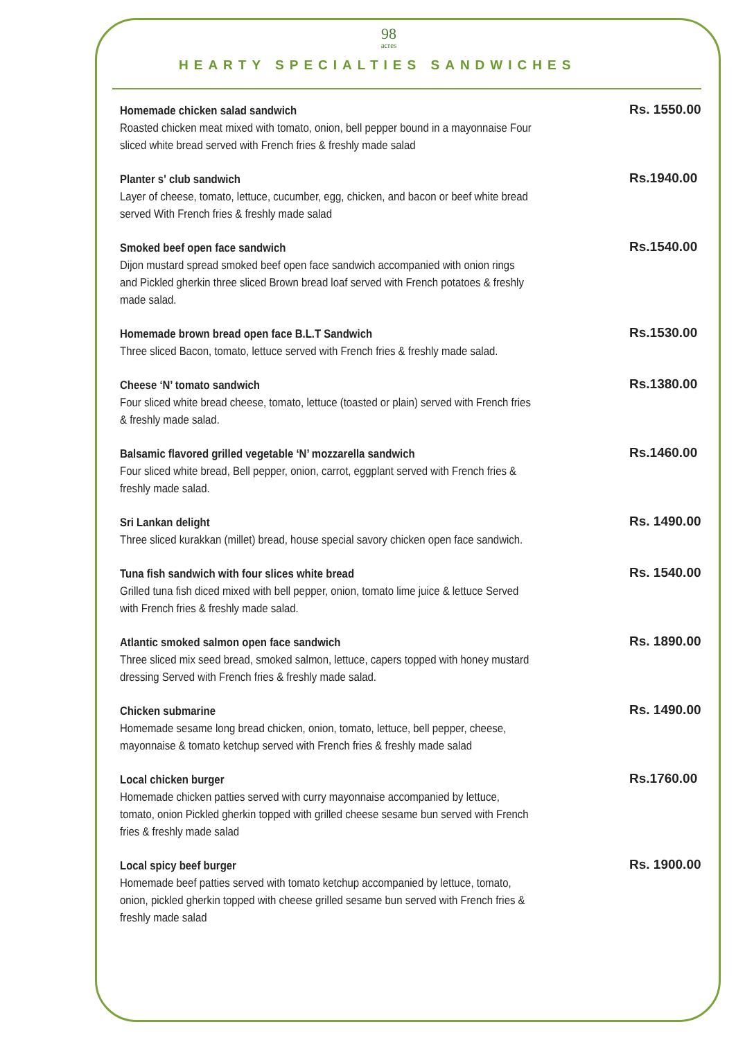98
acres
HEARTY SPECIALTIES SANDWICHES
Homemade chicken salad sandwich
Roasted chicken meat mixed with tomato, onion, bell pepper bound in a mayonnaise Four sliced white bread served with French fries & freshly made salad
Rs. 1550.00
Planter s' club sandwich
Layer of cheese, tomato, lettuce, cucumber, egg, chicken, and bacon or beef white bread served With French fries & freshly made salad
Rs.1940.00
Smoked beef open face sandwich
Dijon mustard spread smoked beef open face sandwich accompanied with onion rings and Pickled gherkin three sliced Brown bread loaf served with French potatoes & freshly made salad.
Rs.1540.00
Homemade brown bread open face B.L.T Sandwich
Three sliced Bacon, tomato, lettuce served with French fries & freshly made salad.
Rs.1530.00
Cheese ‘N’ tomato sandwich
Four sliced white bread cheese, tomato, lettuce (toasted or plain) served with French fries & freshly made salad.
Rs.1380.00
Balsamic flavored grilled vegetable ‘N’ mozzarella sandwich
Four sliced white bread, Bell pepper, onion, carrot, eggplant served with French fries & freshly made salad.
Rs.1460.00
Sri Lankan delight
Three sliced kurakkan (millet) bread, house special savory chicken open face sandwich.
Rs. 1490.00
Tuna fish sandwich with four slices white bread
Grilled tuna fish diced mixed with bell pepper, onion, tomato lime juice & lettuce Served with French fries & freshly made salad.
Rs. 1540.00
Atlantic smoked salmon open face sandwich
Three sliced mix seed bread, smoked salmon, lettuce, capers topped with honey mustard dressing Served with French fries & freshly made salad.
Rs. 1890.00
Chicken submarine
Homemade sesame long bread chicken, onion, tomato, lettuce, bell pepper, cheese, mayonnaise & tomato ketchup served with French fries & freshly made salad
Rs. 1490.00
Local chicken burger
Homemade chicken patties served with curry mayonnaise accompanied by lettuce, tomato, onion Pickled gherkin topped with grilled cheese sesame bun served with French fries & freshly made salad
Rs.1760.00
Local spicy beef burger
Homemade beef patties served with tomato ketchup accompanied by lettuce, tomato, onion, pickled gherkin topped with cheese grilled sesame bun served with French fries & freshly made salad
Rs. 1900.00